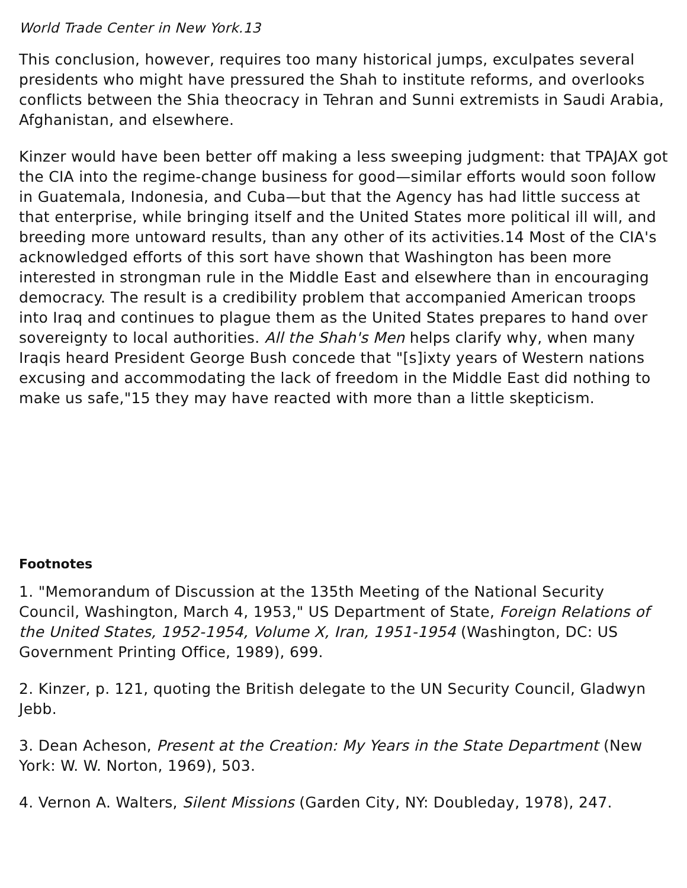World Trade Center in New York.13
This conclusion, however, requires too many historical jumps, exculpates several presidents who might have pressured the Shah to institute reforms, and overlooks conflicts between the Shia theocracy in Tehran and Sunni extremists in Saudi Arabia, Afghanistan, and elsewhere.
Kinzer would have been better off making a less sweeping judgment: that TPAJAX got the CIA into the regime-change business for good—similar efforts would soon follow in Guatemala, Indonesia, and Cuba—but that the Agency has had little success at that enterprise, while bringing itself and the United States more political ill will, and breeding more untoward results, than any other of its activities.14 Most of the CIA's acknowledged efforts of this sort have shown that Washington has been more interested in strongman rule in the Middle East and elsewhere than in encouraging democracy. The result is a credibility problem that accompanied American troops into Iraq and continues to plague them as the United States prepares to hand over sovereignty to local authorities. All the Shah's Men helps clarify why, when many Iraqis heard President George Bush concede that "[s]ixty years of Western nations excusing and accommodating the lack of freedom in the Middle East did nothing to make us safe,"15 they may have reacted with more than a little skepticism.
Footnotes
1. "Memorandum of Discussion at the 135th Meeting of the National Security Council, Washington, March 4, 1953," US Department of State, Foreign Relations of the United States, 1952-1954, Volume X, Iran, 1951-1954 (Washington, DC: US Government Printing Office, 1989), 699.
2. Kinzer, p. 121, quoting the British delegate to the UN Security Council, Gladwyn Jebb.
3. Dean Acheson, Present at the Creation: My Years in the State Department (New York: W. W. Norton, 1969), 503.
4. Vernon A. Walters, Silent Missions (Garden City, NY: Doubleday, 1978), 247.